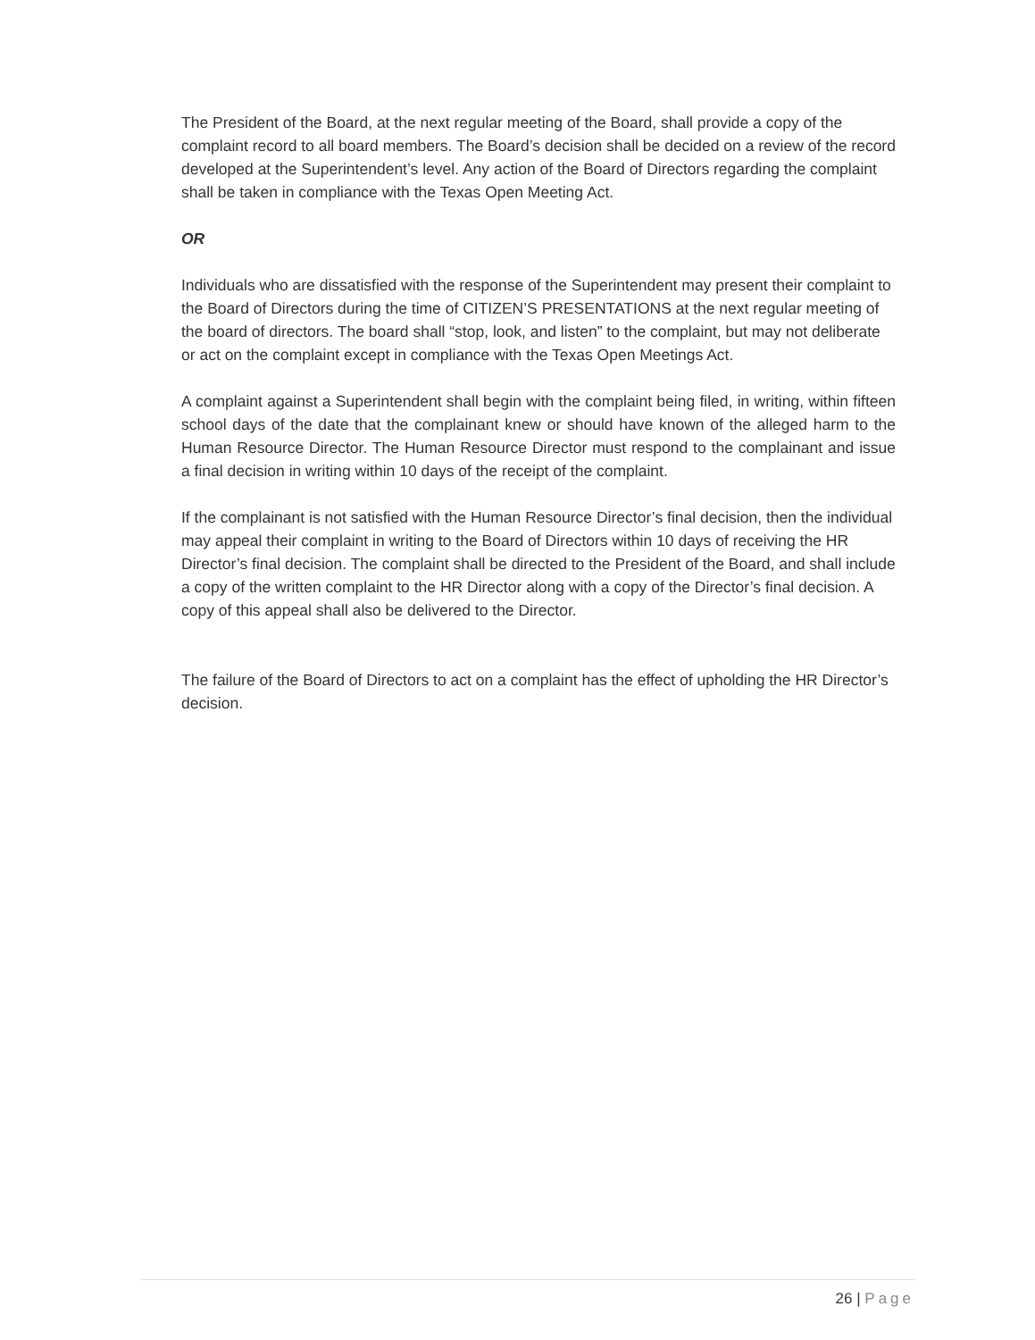The President of the Board, at the next regular meeting of the Board, shall provide a copy of the complaint record to all board members. The Board’s decision shall be decided on a review of the record developed at the Superintendent’s level. Any action of the Board of Directors regarding the complaint shall be taken in compliance with the Texas Open Meeting Act.
OR
Individuals who are dissatisfied with the response of the Superintendent may present their complaint to the Board of Directors during the time of CITIZEN’S PRESENTATIONS at the next regular meeting of the board of directors. The board shall “stop, look, and listen” to the complaint, but may not deliberate or act on the complaint except in compliance with the Texas Open Meetings Act.
A complaint against a Superintendent shall begin with the complaint being filed, in writing, within fifteen school days of the date that the complainant knew or should have known of the alleged harm to the Human Resource Director. The Human Resource Director must respond to the complainant and issue a final decision in writing within 10 days of the receipt of the complaint.
If the complainant is not satisfied with the Human Resource Director’s final decision, then the individual may appeal their complaint in writing to the Board of Directors within 10 days of receiving the HR Director’s final decision. The complaint shall be directed to the President of the Board, and shall include a copy of the written complaint to the HR Director along with a copy of the Director’s final decision. A copy of this appeal shall also be delivered to the Director.
The failure of the Board of Directors to act on a complaint has the effect of upholding the HR Director’s decision.
26 | Page